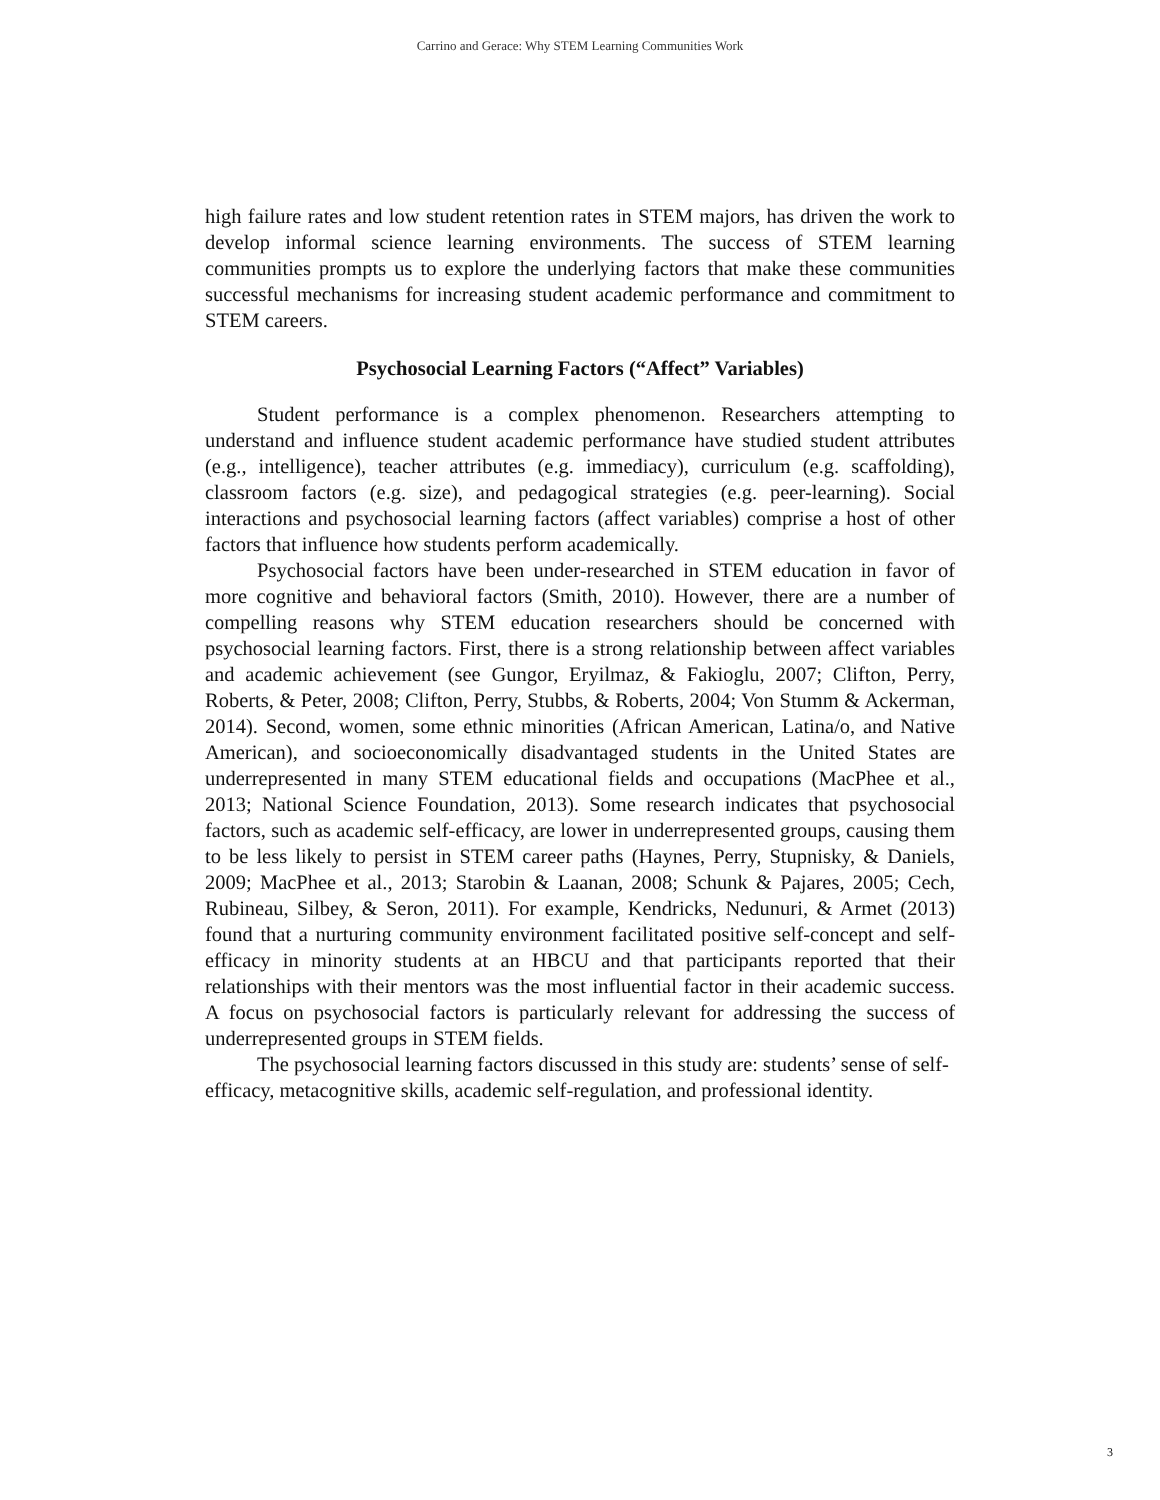Carrino and Gerace: Why STEM Learning Communities Work
high failure rates and low student retention rates in STEM majors, has driven the work to develop informal science learning environments. The success of STEM learning communities prompts us to explore the underlying factors that make these communities successful mechanisms for increasing student academic performance and commitment to STEM careers.
Psychosocial Learning Factors (“Affect” Variables)
Student performance is a complex phenomenon. Researchers attempting to understand and influence student academic performance have studied student attributes (e.g., intelligence), teacher attributes (e.g. immediacy), curriculum (e.g. scaffolding), classroom factors (e.g. size), and pedagogical strategies (e.g. peer-learning). Social interactions and psychosocial learning factors (affect variables) comprise a host of other factors that influence how students perform academically.
Psychosocial factors have been under-researched in STEM education in favor of more cognitive and behavioral factors (Smith, 2010). However, there are a number of compelling reasons why STEM education researchers should be concerned with psychosocial learning factors. First, there is a strong relationship between affect variables and academic achievement (see Gungor, Eryilmaz, & Fakioglu, 2007; Clifton, Perry, Roberts, & Peter, 2008; Clifton, Perry, Stubbs, & Roberts, 2004; Von Stumm & Ackerman, 2014). Second, women, some ethnic minorities (African American, Latina/o, and Native American), and socioeconomically disadvantaged students in the United States are underrepresented in many STEM educational fields and occupations (MacPhee et al., 2013; National Science Foundation, 2013). Some research indicates that psychosocial factors, such as academic self-efficacy, are lower in underrepresented groups, causing them to be less likely to persist in STEM career paths (Haynes, Perry, Stupnisky, & Daniels, 2009; MacPhee et al., 2013; Starobin & Laanan, 2008; Schunk & Pajares, 2005; Cech, Rubineau, Silbey, & Seron, 2011). For example, Kendricks, Nedunuri, & Armet (2013) found that a nurturing community environment facilitated positive self-concept and self-efficacy in minority students at an HBCU and that participants reported that their relationships with their mentors was the most influential factor in their academic success. A focus on psychosocial factors is particularly relevant for addressing the success of underrepresented groups in STEM fields.
The psychosocial learning factors discussed in this study are: students’ sense of self-efficacy, metacognitive skills, academic self-regulation, and professional identity.
3